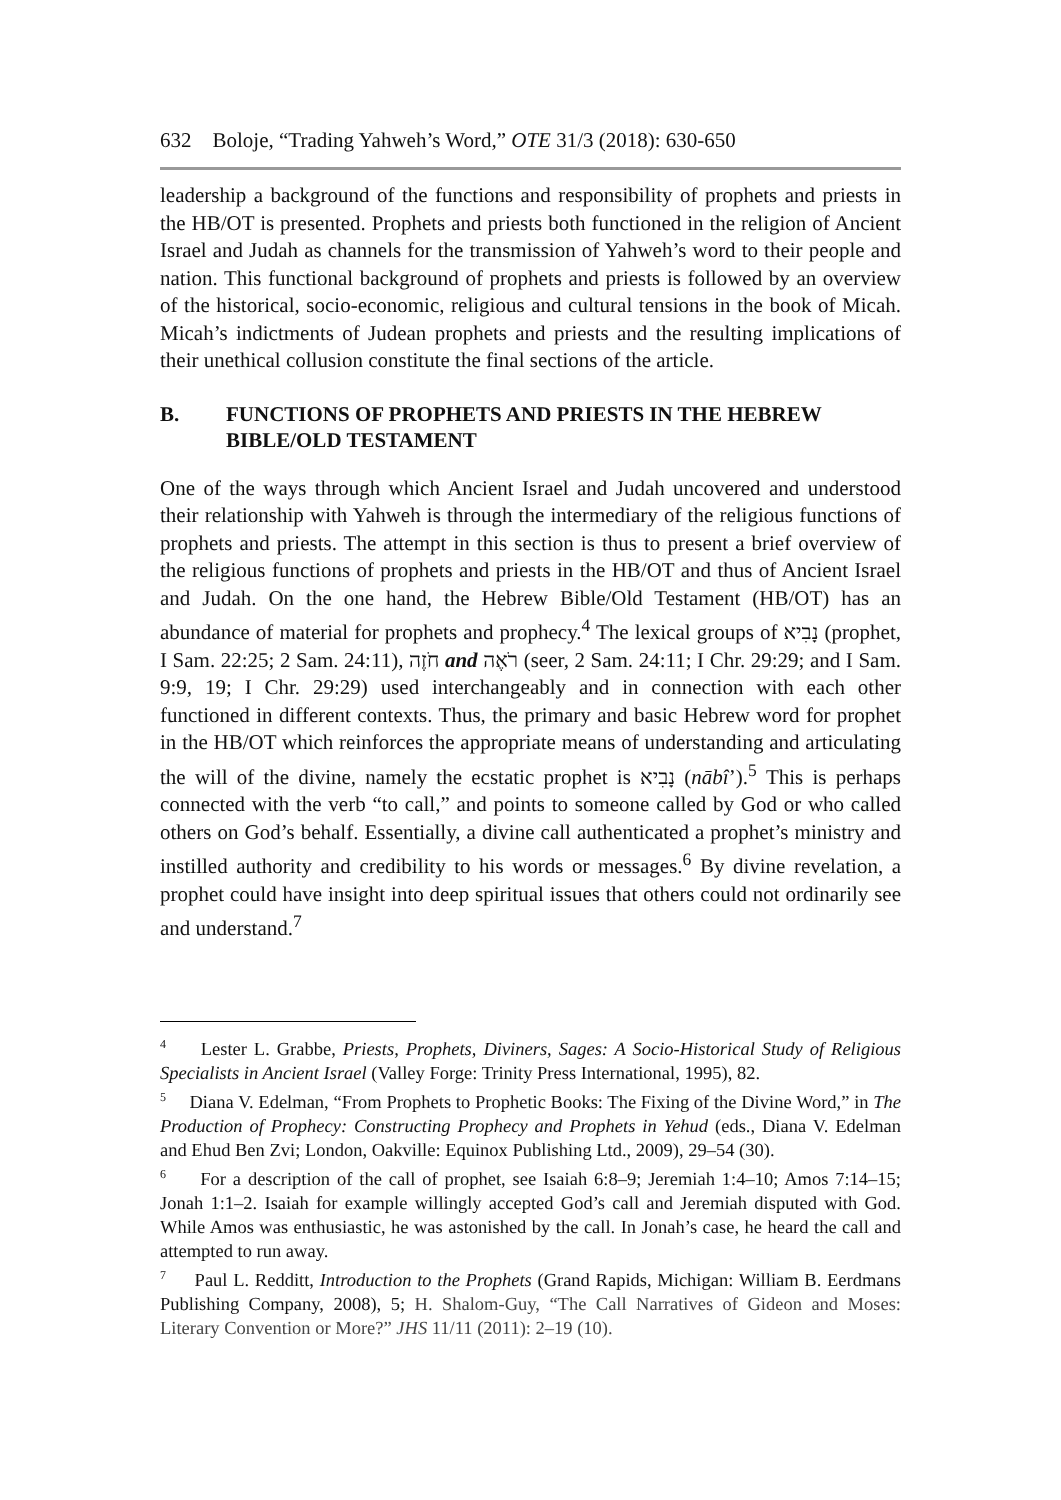632 Boloje, “Trading Yahweh’s Word,” OTE 31/3 (2018): 630-650
leadership a background of the functions and responsibility of prophets and priests in the HB/OT is presented. Prophets and priests both functioned in the religion of Ancient Israel and Judah as channels for the transmission of Yahweh’s word to their people and nation. This functional background of prophets and priests is followed by an overview of the historical, socio-economic, religious and cultural tensions in the book of Micah. Micah’s indictments of Judean prophets and priests and the resulting implications of their unethical collusion constitute the final sections of the article.
B. FUNCTIONS OF PROPHETS AND PRIESTS IN THE HEBREW BIBLE/OLD TESTAMENT
One of the ways through which Ancient Israel and Judah uncovered and understood their relationship with Yahweh is through the intermediary of the religious functions of prophets and priests. The attempt in this section is thus to present a brief overview of the religious functions of prophets and priests in the HB/OT and thus of Ancient Israel and Judah. On the one hand, the Hebrew Bible/Old Testament (HB/OT) has an abundance of material for prophets and prophecy.<sup>4</sup> The lexical groups of נָבִיא (prophet, I Sam. 22:25; 2 Sam. 24:11), חֹזֶה and רֹאֶה (seer, 2 Sam. 24:11; I Chr. 29:29; and I Sam. 9:9, 19; I Chr. 29:29) used interchangeably and in connection with each other functioned in different contexts. Thus, the primary and basic Hebrew word for prophet in the HB/OT which reinforces the appropriate means of understanding and articulating the will of the divine, namely the ecstatic prophet is נָבִיא (nābî’).<sup>5</sup> This is perhaps connected with the verb “to call,” and points to someone called by God or who called others on God’s behalf. Essentially, a divine call authenticated a prophet’s ministry and instilled authority and credibility to his words or messages.<sup>6</sup> By divine revelation, a prophet could have insight into deep spiritual issues that others could not ordinarily see and understand.<sup>7</sup>
<sup>4</sup> Lester L. Grabbe, Priests, Prophets, Diviners, Sages: A Socio-Historical Study of Religious Specialists in Ancient Israel (Valley Forge: Trinity Press International, 1995), 82.
<sup>5</sup> Diana V. Edelman, “From Prophets to Prophetic Books: The Fixing of the Divine Word,” in The Production of Prophecy: Constructing Prophecy and Prophets in Yehud (eds., Diana V. Edelman and Ehud Ben Zvi; London, Oakville: Equinox Publishing Ltd., 2009), 29–54 (30).
<sup>6</sup> For a description of the call of prophet, see Isaiah 6:8–9; Jeremiah 1:4–10; Amos 7:14–15; Jonah 1:1–2. Isaiah for example willingly accepted God’s call and Jeremiah disputed with God. While Amos was enthusiastic, he was astonished by the call. In Jonah’s case, he heard the call and attempted to run away.
<sup>7</sup> Paul L. Redditt, Introduction to the Prophets (Grand Rapids, Michigan: William B. Eerdmans Publishing Company, 2008), 5; H. Shalom-Guy, “The Call Narratives of Gideon and Moses: Literary Convention or More?” JHS 11/11 (2011): 2–19 (10).